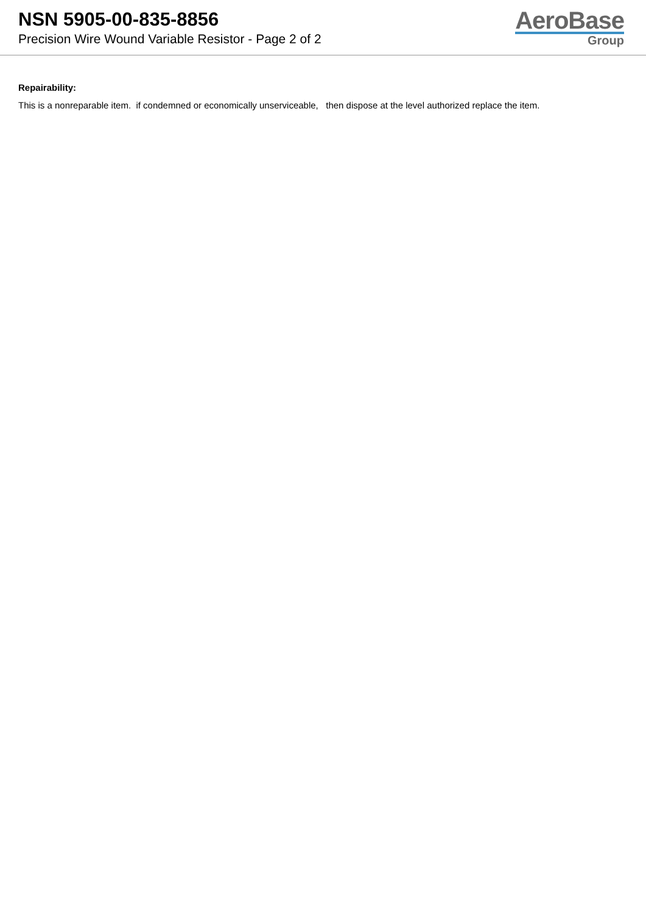NSN 5905-00-835-8856
Precision Wire Wound Variable Resistor - Page 2 of 2
AeroBase
Group
Repairability:
This is a nonreparable item. if condemned or economically unserviceable, then dispose at the level authorized replace the item.